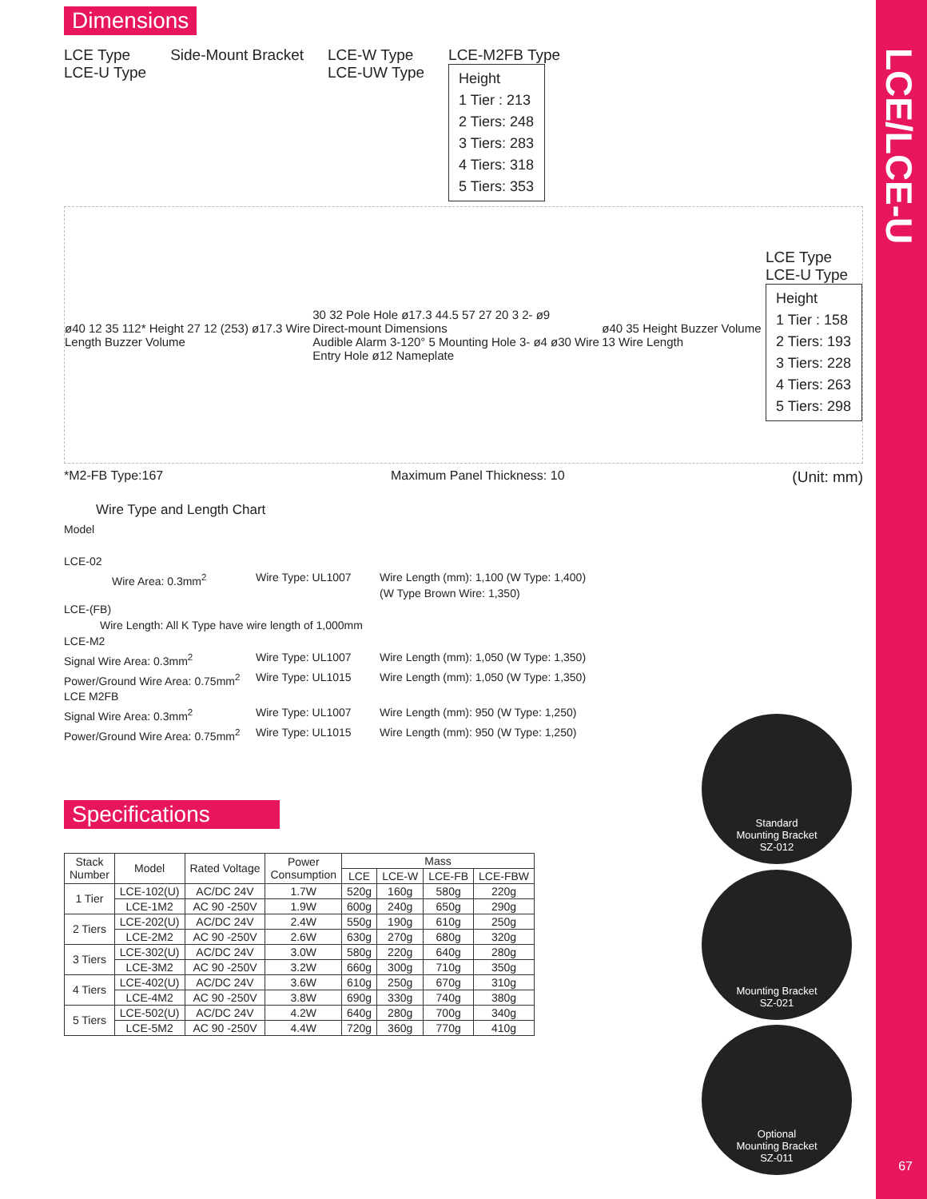LCE/LCE-U
67
Dimensions
LCE Type
LCE-U Type
Side-Mount Bracket LCE-W Type
LCE-UW Type
LCE-M2FB Type
Height
1 Tier : 213
2 Tiers: 248
3 Tiers: 283
4 Tiers: 318
5 Tiers: 353
ø40 12 35 112* Height 27 12 (253) ø17.3 Wire Length Buzzer Volume
30 32 Pole Hole ø17.3 44.5 57 27 20 3 2- ø9
Direct-mount Dimensions
Audible Alarm 3-120° 5 Mounting Hole 3- ø4 ø30 Wire Entry Hole ø12 Nameplate
ø40 35 Height Buzzer Volume 13 Wire Length
LCE Type
LCE-U Type
Height
1 Tier : 158
2 Tiers: 193
3 Tiers: 228
4 Tiers: 263
5 Tiers: 298
*M2-FB Type:167 Maximum Panel Thickness: 10 (Unit: mm)
Wire Type and Length Chart
Model
LCE-02
Wire Area: 0.3mm<sup>2</sup> Wire Type: UL1007 Wire Length (mm): 1,100 (W Type: 1,400)
(W Type Brown Wire: 1,350)
LCE-(FB)
Wire Length: All K Type have wire length of 1,000mm
LCE-M2
Signal Wire Area: 0.3mm<sup>2</sup> Wire Type: UL1007 Wire Length (mm): 1,050 (W Type: 1,350)
Power/Ground Wire Area: 0.75mm<sup>2</sup> Wire Type: UL1015 Wire Length (mm): 1,050 (W Type: 1,350)
LCE M2FB
Signal Wire Area: 0.3mm<sup>2</sup> Wire Type: UL1007 Wire Length (mm): 950 (W Type: 1,250)
Power/Ground Wire Area: 0.75mm<sup>2</sup> Wire Type: UL1015 Wire Length (mm): 950 (W Type: 1,250)
Specifications
| Stack Number | Model | Rated Voltage | Power Consumption | Mass | | | |
| --- | --- | --- | --- | --- | --- | --- | --- |
| | | | | LCE | LCE-W | LCE-FB | LCE-FBW |
| 1 Tier | LCE-102(U) | AC/DC 24V | 1.7W | 520g | 160g | 580g | 220g |
| | LCE-1M2 | AC 90 -250V | 1.9W | 600g | 240g | 650g | 290g |
| 2 Tiers | LCE-202(U) | AC/DC 24V | 2.4W | 550g | 190g | 610g | 250g |
| | LCE-2M2 | AC 90 -250V | 2.6W | 630g | 270g | 680g | 320g |
| 3 Tiers | LCE-302(U) | AC/DC 24V | 3.0W | 580g | 220g | 640g | 280g |
| | LCE-3M2 | AC 90 -250V | 3.2W | 660g | 300g | 710g | 350g |
| 4 Tiers | LCE-402(U) | AC/DC 24V | 3.6W | 610g | 250g | 670g | 310g |
| | LCE-4M2 | AC 90 -250V | 3.8W | 690g | 330g | 740g | 380g |
| 5 Tiers | LCE-502(U) | AC/DC 24V | 4.2W | 640g | 280g | 700g | 340g |
| | LCE-5M2 | AC 90 -250V | 4.4W | 720g | 360g | 770g | 410g |
Standard
Mounting Bracket
SZ-012
Mounting Bracket
SZ-021
Optional
Mounting Bracket
SZ-011